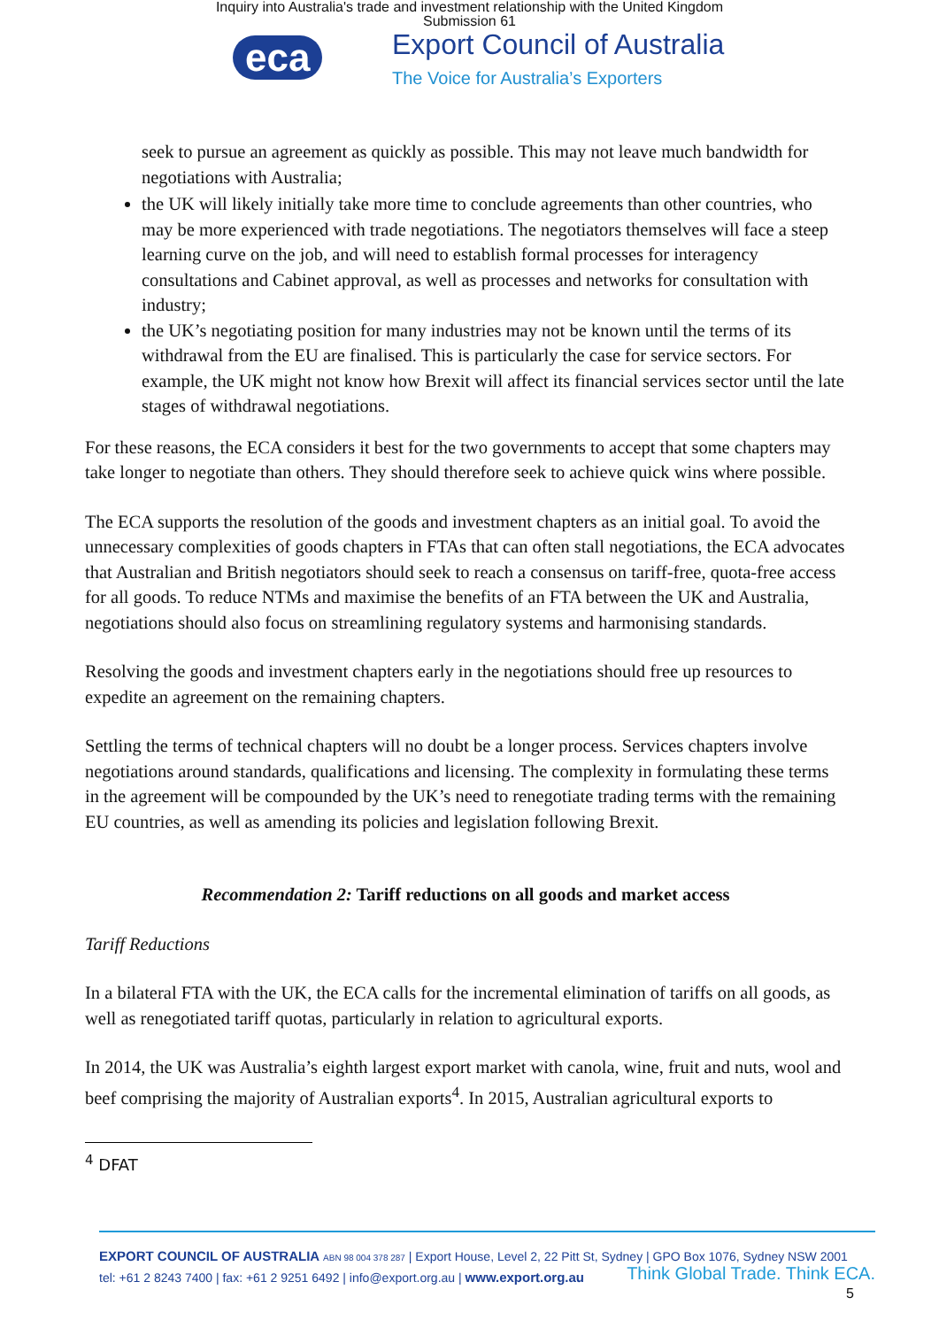Inquiry into Australia's trade and investment relationship with the United Kingdom
Submission 61
eca
Export Council of Australia
The Voice for Australia’s Exporters
seek to pursue an agreement as quickly as possible. This may not leave much bandwidth for negotiations with Australia;
the UK will likely initially take more time to conclude agreements than other countries, who may be more experienced with trade negotiations. The negotiators themselves will face a steep learning curve on the job, and will need to establish formal processes for interagency consultations and Cabinet approval, as well as processes and networks for consultation with industry;
the UK’s negotiating position for many industries may not be known until the terms of its withdrawal from the EU are finalised. This is particularly the case for service sectors. For example, the UK might not know how Brexit will affect its financial services sector until the late stages of withdrawal negotiations.
For these reasons, the ECA considers it best for the two governments to accept that some chapters may take longer to negotiate than others. They should therefore seek to achieve quick wins where possible.
The ECA supports the resolution of the goods and investment chapters as an initial goal. To avoid the unnecessary complexities of goods chapters in FTAs that can often stall negotiations, the ECA advocates that Australian and British negotiators should seek to reach a consensus on tariff-free, quota-free access for all goods. To reduce NTMs and maximise the benefits of an FTA between the UK and Australia, negotiations should also focus on streamlining regulatory systems and harmonising standards.
Resolving the goods and investment chapters early in the negotiations should free up resources to expedite an agreement on the remaining chapters.
Settling the terms of technical chapters will no doubt be a longer process. Services chapters involve negotiations around standards, qualifications and licensing. The complexity in formulating these terms in the agreement will be compounded by the UK’s need to renegotiate trading terms with the remaining EU countries, as well as amending its policies and legislation following Brexit.
Recommendation 2: Tariff reductions on all goods and market access
Tariff Reductions
In a bilateral FTA with the UK, the ECA calls for the incremental elimination of tariffs on all goods, as well as renegotiated tariff quotas, particularly in relation to agricultural exports.
In 2014, the UK was Australia’s eighth largest export market with canola, wine, fruit and nuts, wool and beef comprising the majority of Australian exports<sup>4</sup>. In 2015, Australian agricultural exports to
<sup>4</sup> DFAT
EXPORT COUNCIL OF AUSTRALIA ABN 98 004 378 287 | Export House, Level 2, 22 Pitt St, Sydney | GPO Box 1076, Sydney NSW 2001
tel: +61 2 8243 7400 | fax: +61 2 9251 6492 | info@export.org.au | www.export.org.au Think Global Trade. Think ECA.
5